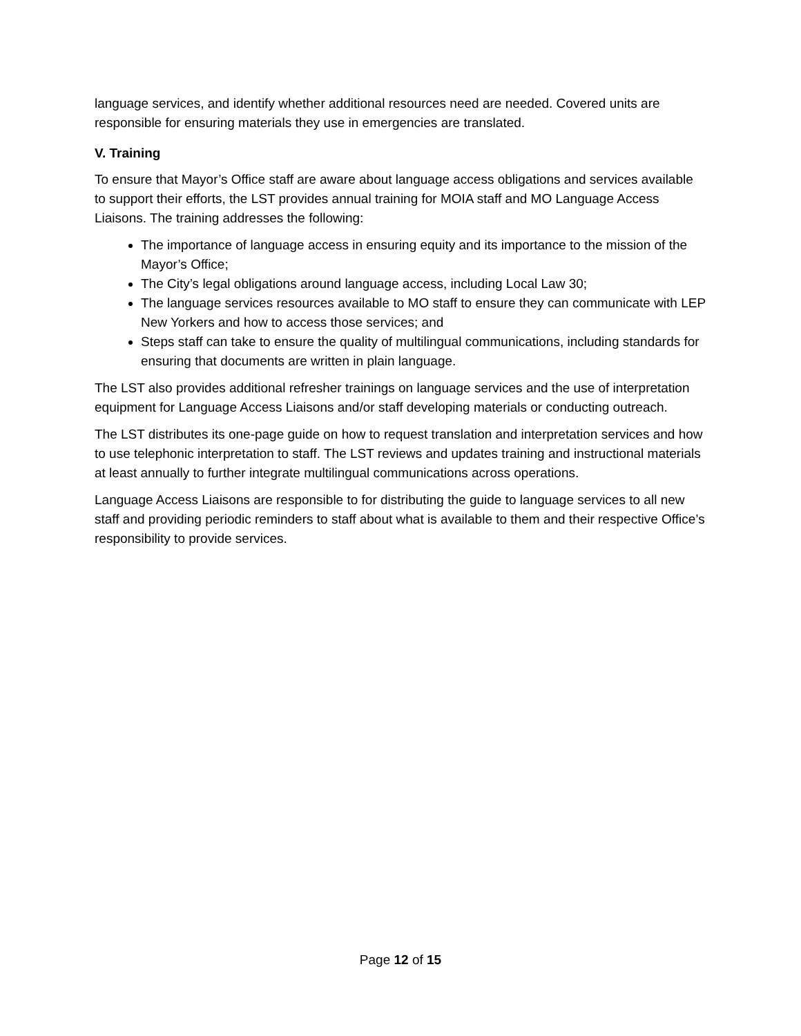language services, and identify whether additional resources need are needed. Covered units are responsible for ensuring materials they use in emergencies are translated.
V. Training
To ensure that Mayor’s Office staff are aware about language access obligations and services available to support their efforts, the LST provides annual training for MOIA staff and MO Language Access Liaisons. The training addresses the following:
The importance of language access in ensuring equity and its importance to the mission of the Mayor’s Office;
The City’s legal obligations around language access, including Local Law 30;
The language services resources available to MO staff to ensure they can communicate with LEP New Yorkers and how to access those services; and
Steps staff can take to ensure the quality of multilingual communications, including standards for ensuring that documents are written in plain language.
The LST also provides additional refresher trainings on language services and the use of interpretation equipment for Language Access Liaisons and/or staff developing materials or conducting outreach.
The LST distributes its one-page guide on how to request translation and interpretation services and how to use telephonic interpretation to staff. The LST reviews and updates training and instructional materials at least annually to further integrate multilingual communications across operations.
Language Access Liaisons are responsible to for distributing the guide to language services to all new staff and providing periodic reminders to staff about what is available to them and their respective Office’s responsibility to provide services.
Page 12 of 15